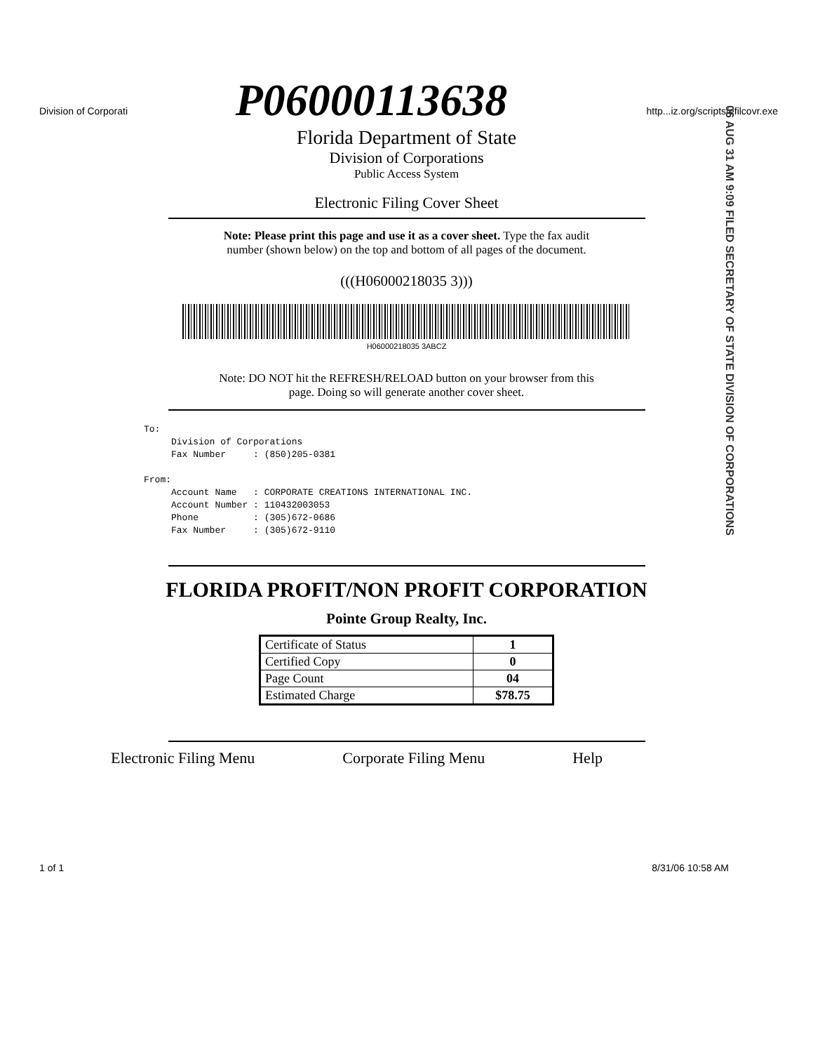Division of Corporati http...iz.org/scripts/efilcovr.exe
P06000113638
06 AUG 31 AM 9:09 FILED SECRETARY OF STATE DIVISION OF CORPORATIONS
Florida Department of State
Division of Corporations
Public Access System
Electronic Filing Cover Sheet
Note: Please print this page and use it as a cover sheet. Type the fax audit
number (shown below) on the top and bottom of all pages of the document.
(((H06000218035 3)))
H06000218035 3ABCZ
Note: DO NOT hit the REFRESH/RELOAD button on your browser from this
page. Doing so will generate another cover sheet.
To: Division of Corporations Fax Number : (850)205-0381 From: Account Name : CORPORATE CREATIONS INTERNATIONAL INC. Account Number : 110432003053 Phone : (305)672-0686 Fax Number : (305)672-9110
FLORIDA PROFIT/NON PROFIT CORPORATION
Pointe Group Realty, Inc.
| Certificate of Status | 1 |
| Certified Copy | 0 |
| Page Count | 04 |
| Estimated Charge | $78.75 |
Electronic Filing Menu Corporate Filing Menu Help
1 of 1 8/31/06 10:58 AM